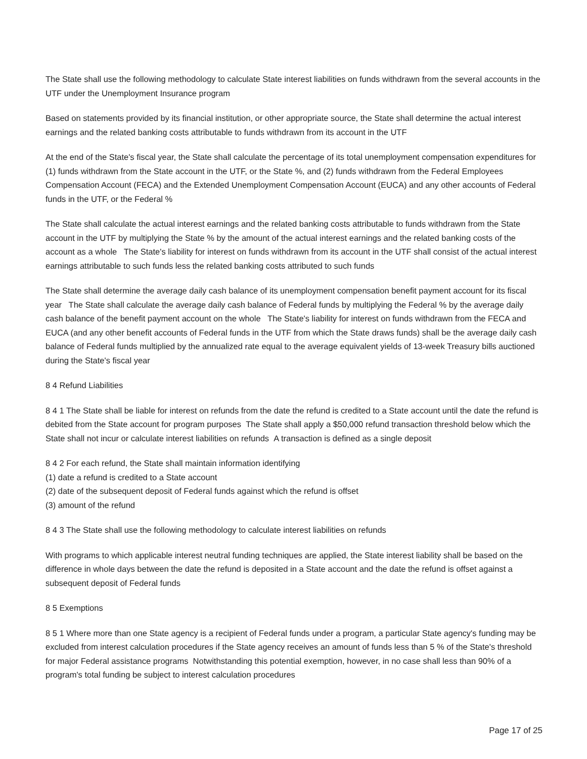The State shall use the following methodology to calculate State interest liabilities on funds withdrawn from the several accounts in the UTF under the Unemployment Insurance program
Based on statements provided by its financial institution, or other appropriate source, the State shall determine the actual interest earnings and the related banking costs attributable to funds withdrawn from its account in the UTF
At the end of the State's fiscal year, the State shall calculate the percentage of its total unemployment compensation expenditures for (1) funds withdrawn from the State account in the UTF, or the State %, and (2) funds withdrawn from the Federal Employees Compensation Account (FECA) and the Extended Unemployment Compensation Account (EUCA) and any other accounts of Federal funds in the UTF, or the Federal %
The State shall calculate the actual interest earnings and the related banking costs attributable to funds withdrawn from the State account in the UTF by multiplying the State % by the amount of the actual interest earnings and the related banking costs of the account as a whole The State's liability for interest on funds withdrawn from its account in the UTF shall consist of the actual interest earnings attributable to such funds less the related banking costs attributed to such funds
The State shall determine the average daily cash balance of its unemployment compensation benefit payment account for its fiscal year The State shall calculate the average daily cash balance of Federal funds by multiplying the Federal % by the average daily cash balance of the benefit payment account on the whole The State's liability for interest on funds withdrawn from the FECA and EUCA (and any other benefit accounts of Federal funds in the UTF from which the State draws funds) shall be the average daily cash balance of Federal funds multiplied by the annualized rate equal to the average equivalent yields of 13-week Treasury bills auctioned during the State's fiscal year
8 4 Refund Liabilities
8 4 1 The State shall be liable for interest on refunds from the date the refund is credited to a State account until the date the refund is debited from the State account for program purposes The State shall apply a $50,000 refund transaction threshold below which the State shall not incur or calculate interest liabilities on refunds A transaction is defined as a single deposit
8 4 2 For each refund, the State shall maintain information identifying
(1) date a refund is credited to a State account
(2) date of the subsequent deposit of Federal funds against which the refund is offset
(3) amount of the refund
8 4 3 The State shall use the following methodology to calculate interest liabilities on refunds
With programs to which applicable interest neutral funding techniques are applied, the State interest liability shall be based on the difference in whole days between the date the refund is deposited in a State account and the date the refund is offset against a subsequent deposit of Federal funds
8 5 Exemptions
8 5 1 Where more than one State agency is a recipient of Federal funds under a program, a particular State agency's funding may be excluded from interest calculation procedures if the State agency receives an amount of funds less than 5 % of the State's threshold for major Federal assistance programs Notwithstanding this potential exemption, however, in no case shall less than 90% of a program's total funding be subject to interest calculation procedures
Page 17 of 25